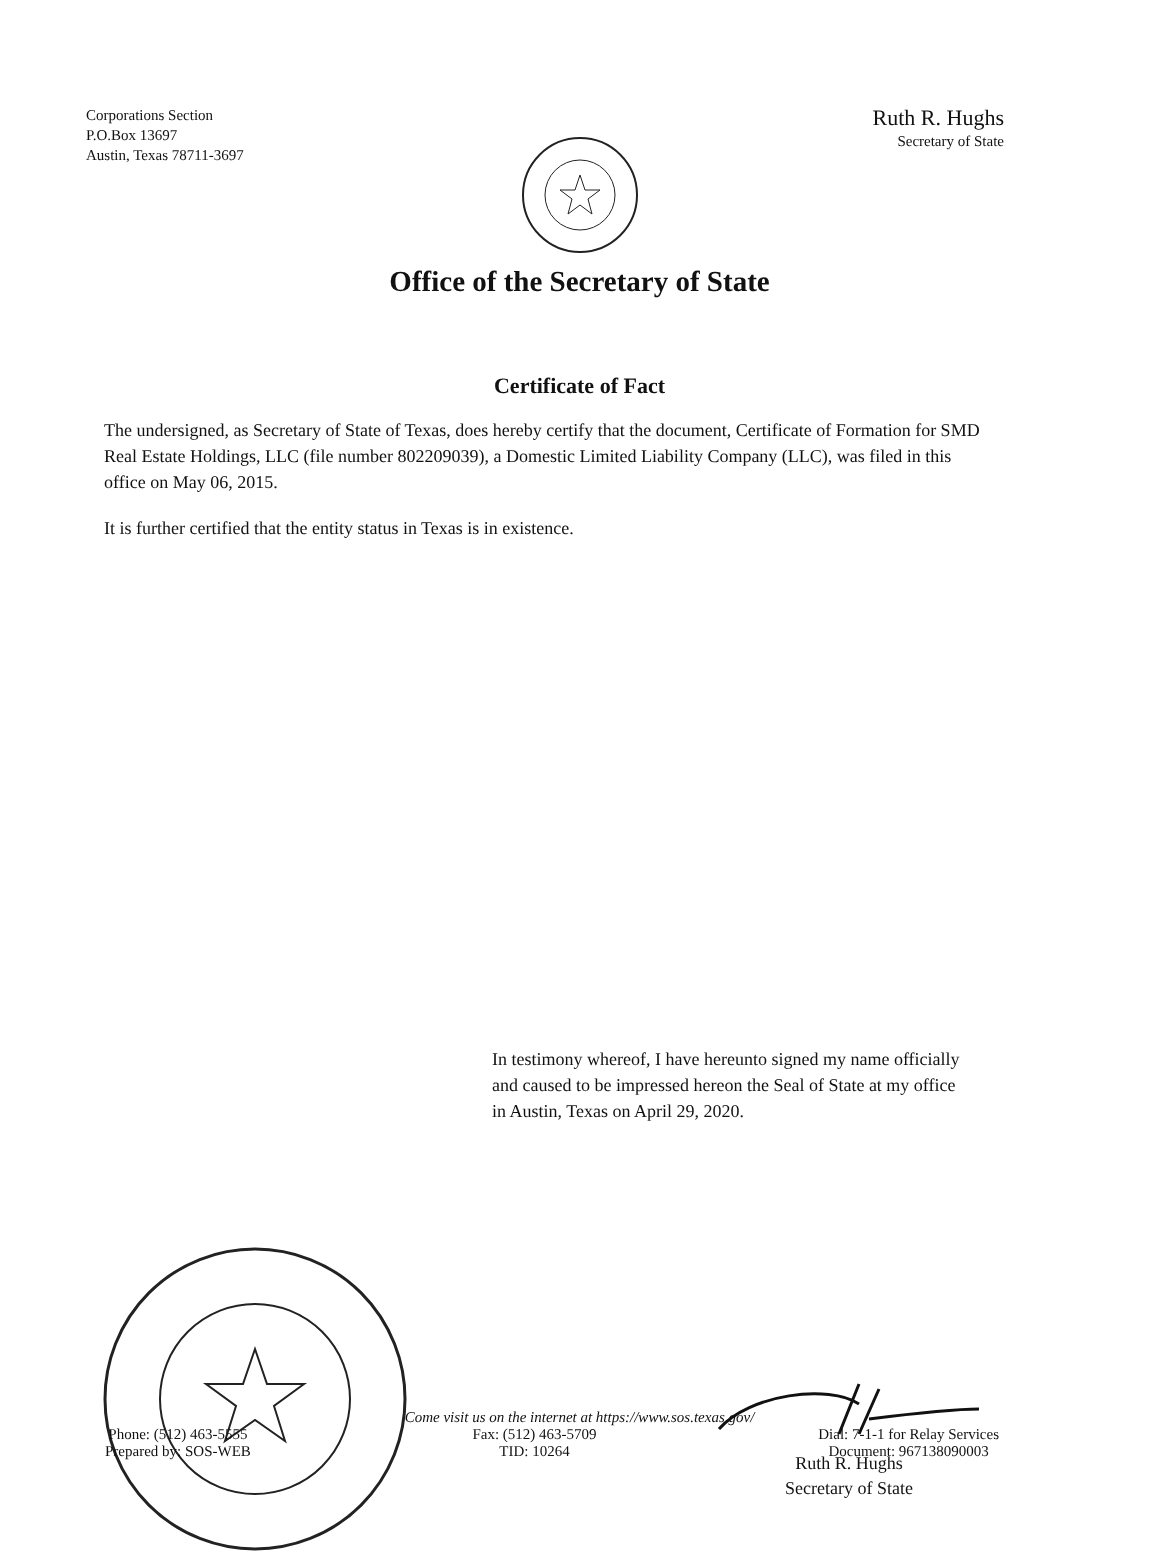Corporations Section
P.O.Box 13697
Austin, Texas 78711-3697
Ruth R. Hughs
Secretary of State
Office of the Secretary of State
Certificate of Fact
The undersigned, as Secretary of State of Texas, does hereby certify that the document, Certificate of Formation for SMD Real Estate Holdings, LLC (file number 802209039), a Domestic Limited Liability Company (LLC), was filed in this office on May 06, 2015.
It is further certified that the entity status in Texas is in existence.
In testimony whereof, I have hereunto signed my name officially and caused to be impressed hereon the Seal of State at my office in Austin, Texas on April 29, 2020.
Ruth R. Hughs
Secretary of State
Come visit us on the internet at https://www.sos.texas.gov/
Phone: (512) 463-5555
Prepared by: SOS-WEB
Fax: (512) 463-5709
TID: 10264
Dial: 7-1-1 for Relay Services
Document: 967138090003